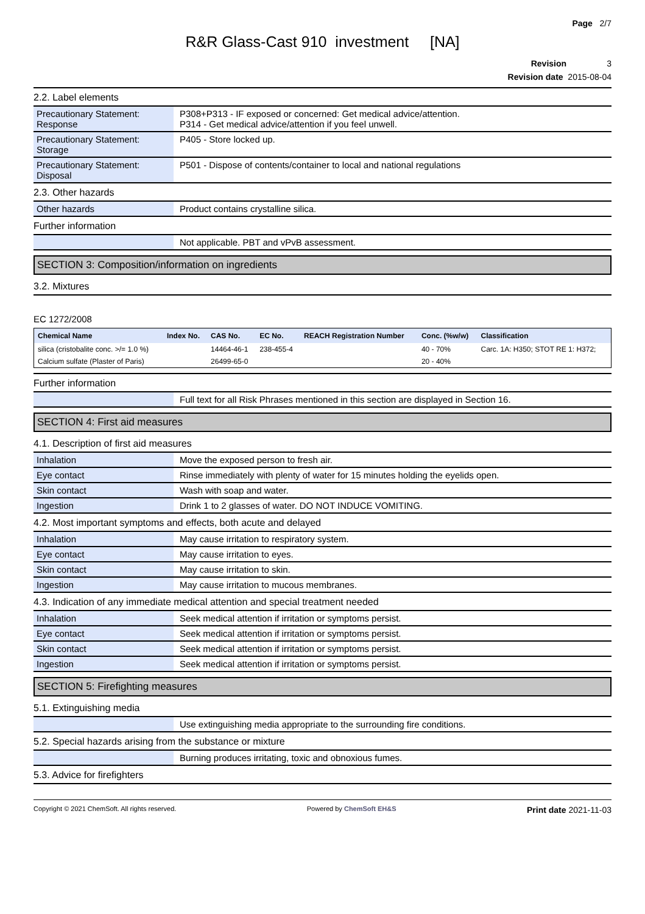Page 2/7
R&R Glass-Cast 910 investment [NA]
Revision 3
Revision date 2015-08-04
2.2. Label elements
| Precautionary Statement: Response | P308+P313 - IF exposed or concerned: Get medical advice/attention. P314 - Get medical advice/attention if you feel unwell. |
| Precautionary Statement: Storage | P405 - Store locked up. |
| Precautionary Statement: Disposal | P501 - Dispose of contents/container to local and national regulations |
2.3. Other hazards
| Other hazards | Product contains crystalline silica. |
Further information
| | Not applicable. PBT and vPvB assessment. |
SECTION 3: Composition/information on ingredients
3.2. Mixtures
EC 1272/2008
| Chemical Name | Index No. | CAS No. | EC No. | REACH Registration Number | Conc. (%w/w) | Classification |
| --- | --- | --- | --- | --- | --- | --- |
| silica (cristobalite conc. >/= 1.0 %) | | 14464-46-1 | 238-455-4 | | 40 - 70% | Carc. 1A: H350; STOT RE 1: H372; |
| Calcium sulfate (Plaster of Paris) | | 26499-65-0 | | | 20 - 40% | |
Further information
| | Full text for all Risk Phrases mentioned in this section are displayed in Section 16. |
SECTION 4: First aid measures
4.1. Description of first aid measures
| Inhalation | Move the exposed person to fresh air. |
| Eye contact | Rinse immediately with plenty of water for 15 minutes holding the eyelids open. |
| Skin contact | Wash with soap and water. |
| Ingestion | Drink 1 to 2 glasses of water. DO NOT INDUCE VOMITING. |
4.2. Most important symptoms and effects, both acute and delayed
| Inhalation | May cause irritation to respiratory system. |
| Eye contact | May cause irritation to eyes. |
| Skin contact | May cause irritation to skin. |
| Ingestion | May cause irritation to mucous membranes. |
4.3. Indication of any immediate medical attention and special treatment needed
| Inhalation | Seek medical attention if irritation or symptoms persist. |
| Eye contact | Seek medical attention if irritation or symptoms persist. |
| Skin contact | Seek medical attention if irritation or symptoms persist. |
| Ingestion | Seek medical attention if irritation or symptoms persist. |
SECTION 5: Firefighting measures
5.1. Extinguishing media
| | Use extinguishing media appropriate to the surrounding fire conditions. |
5.2. Special hazards arising from the substance or mixture
| | Burning produces irritating, toxic and obnoxious fumes. |
5.3. Advice for firefighters
Copyright © 2021 ChemSoft. All rights reserved. Powered by ChemSoft EH&S Print date 2021-11-03